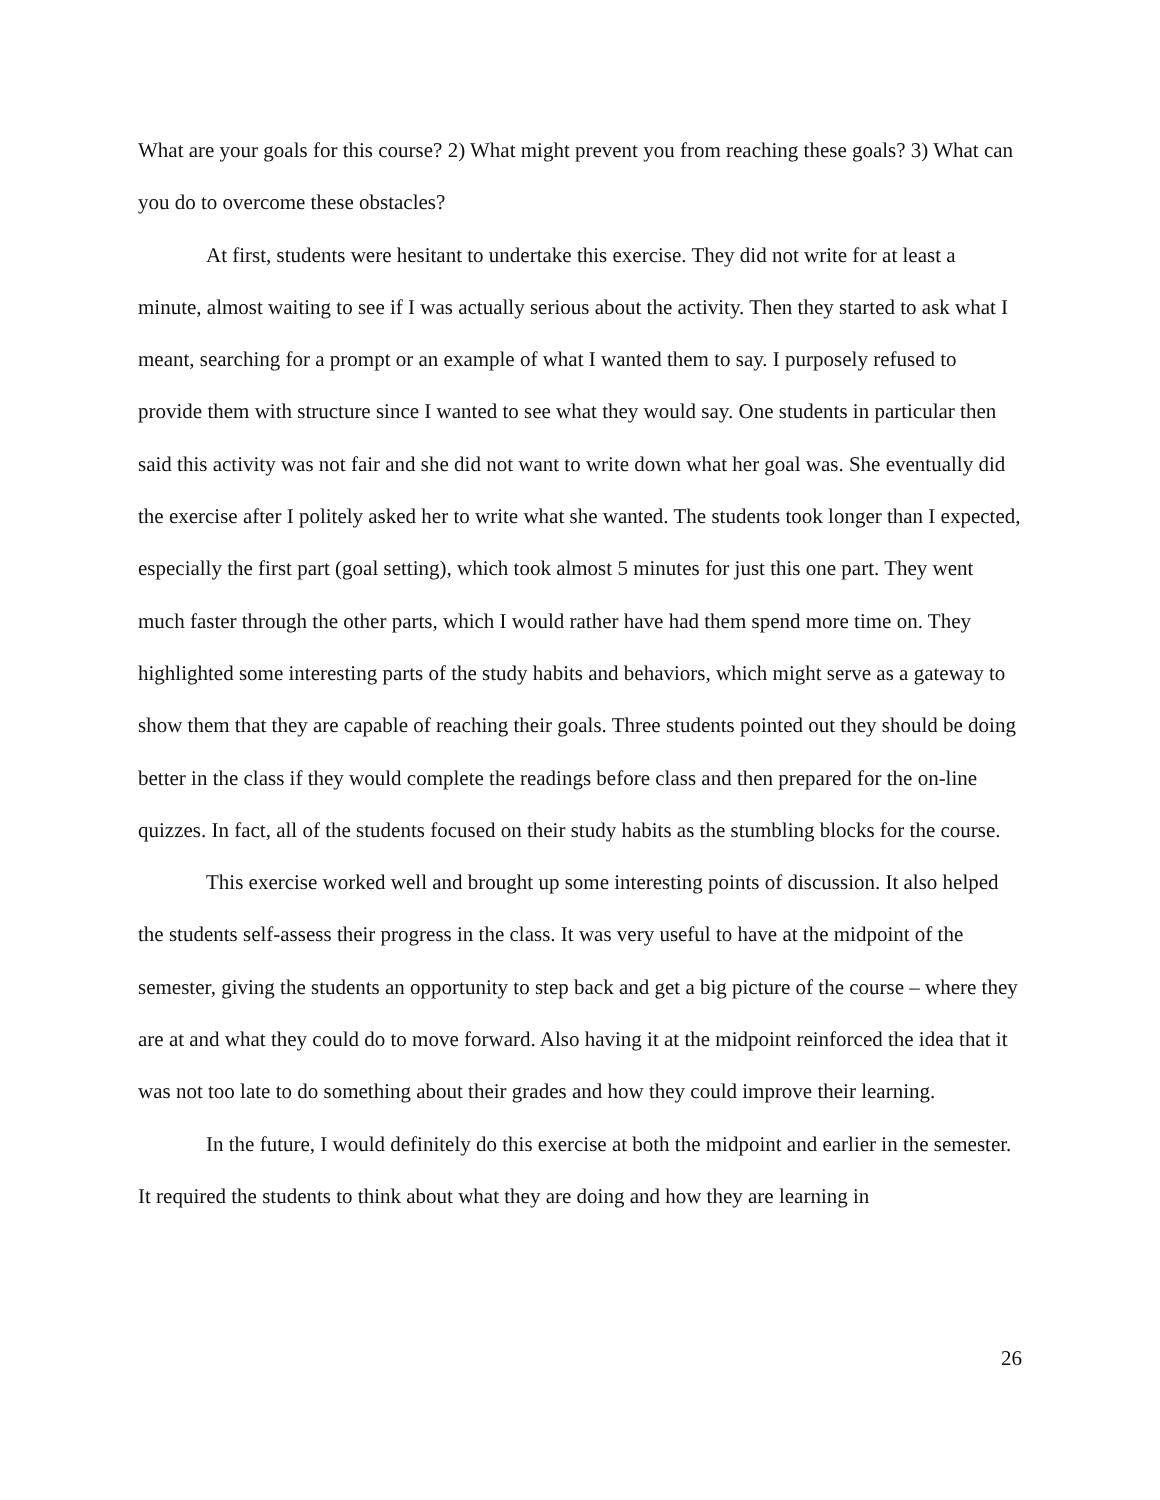What are your goals for this course? 2) What might prevent you from reaching these goals? 3) What can you do to overcome these obstacles?
At first, students were hesitant to undertake this exercise. They did not write for at least a minute, almost waiting to see if I was actually serious about the activity. Then they started to ask what I meant, searching for a prompt or an example of what I wanted them to say. I purposely refused to provide them with structure since I wanted to see what they would say. One students in particular then said this activity was not fair and she did not want to write down what her goal was. She eventually did the exercise after I politely asked her to write what she wanted. The students took longer than I expected, especially the first part (goal setting), which took almost 5 minutes for just this one part. They went much faster through the other parts, which I would rather have had them spend more time on. They highlighted some interesting parts of the study habits and behaviors, which might serve as a gateway to show them that they are capable of reaching their goals. Three students pointed out they should be doing better in the class if they would complete the readings before class and then prepared for the on-line quizzes. In fact, all of the students focused on their study habits as the stumbling blocks for the course.
This exercise worked well and brought up some interesting points of discussion. It also helped the students self-assess their progress in the class. It was very useful to have at the midpoint of the semester, giving the students an opportunity to step back and get a big picture of the course – where they are at and what they could do to move forward. Also having it at the midpoint reinforced the idea that it was not too late to do something about their grades and how they could improve their learning.
In the future, I would definitely do this exercise at both the midpoint and earlier in the semester. It required the students to think about what they are doing and how they are learning in
26